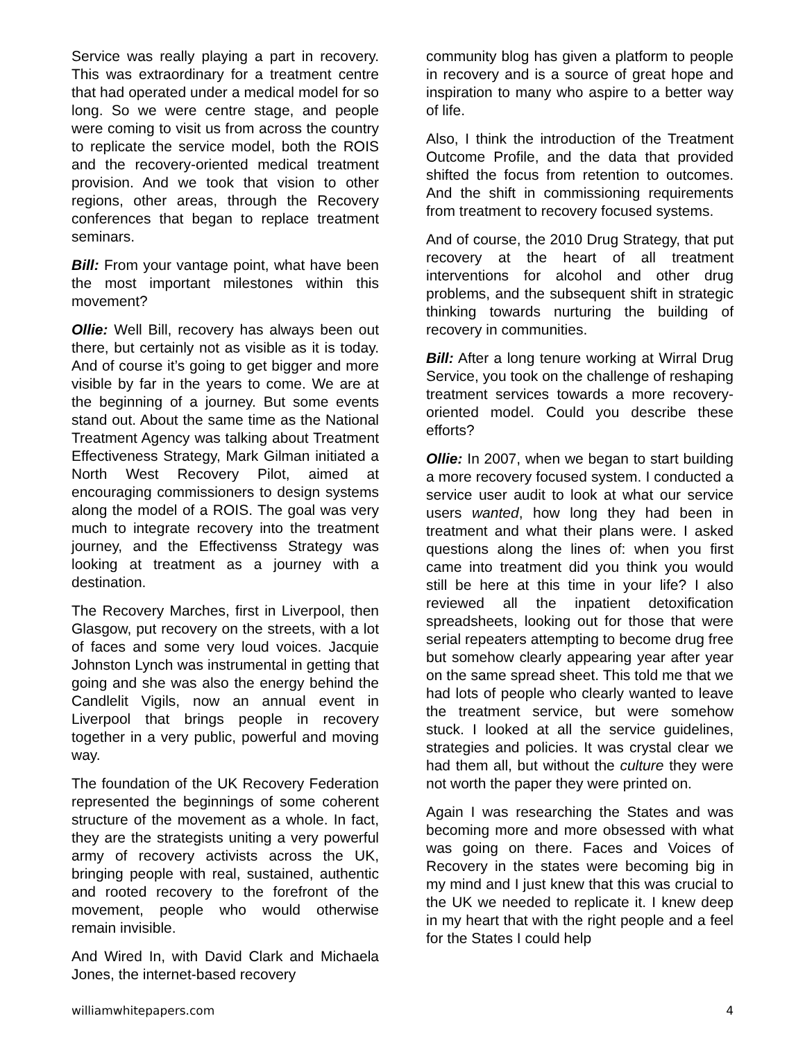Service was really playing a part in recovery. This was extraordinary for a treatment centre that had operated under a medical model for so long. So we were centre stage, and people were coming to visit us from across the country to replicate the service model, both the ROIS and the recovery-oriented medical treatment provision. And we took that vision to other regions, other areas, through the Recovery conferences that began to replace treatment seminars.
Bill: From your vantage point, what have been the most important milestones within this movement?
Ollie: Well Bill, recovery has always been out there, but certainly not as visible as it is today. And of course it’s going to get bigger and more visible by far in the years to come. We are at the beginning of a journey. But some events stand out. About the same time as the National Treatment Agency was talking about Treatment Effectiveness Strategy, Mark Gilman initiated a North West Recovery Pilot, aimed at encouraging commissioners to design systems along the model of a ROIS. The goal was very much to integrate recovery into the treatment journey, and the Effectivenss Strategy was looking at treatment as a journey with a destination.
The Recovery Marches, first in Liverpool, then Glasgow, put recovery on the streets, with a lot of faces and some very loud voices. Jacquie Johnston Lynch was instrumental in getting that going and she was also the energy behind the Candlelit Vigils, now an annual event in Liverpool that brings people in recovery together in a very public, powerful and moving way.
The foundation of the UK Recovery Federation represented the beginnings of some coherent structure of the movement as a whole. In fact, they are the strategists uniting a very powerful army of recovery activists across the UK, bringing people with real, sustained, authentic and rooted recovery to the forefront of the movement, people who would otherwise remain invisible.
And Wired In, with David Clark and Michaela Jones, the internet-based recovery
community blog has given a platform to people in recovery and is a source of great hope and inspiration to many who aspire to a better way of life.
Also, I think the introduction of the Treatment Outcome Profile, and the data that provided shifted the focus from retention to outcomes. And the shift in commissioning requirements from treatment to recovery focused systems.
And of course, the 2010 Drug Strategy, that put recovery at the heart of all treatment interventions for alcohol and other drug problems, and the subsequent shift in strategic thinking towards nurturing the building of recovery in communities.
Bill: After a long tenure working at Wirral Drug Service, you took on the challenge of reshaping treatment services towards a more recovery-oriented model. Could you describe these efforts?
Ollie: In 2007, when we began to start building a more recovery focused system. I conducted a service user audit to look at what our service users wanted, how long they had been in treatment and what their plans were. I asked questions along the lines of: when you first came into treatment did you think you would still be here at this time in your life? I also reviewed all the inpatient detoxification spreadsheets, looking out for those that were serial repeaters attempting to become drug free but somehow clearly appearing year after year on the same spread sheet. This told me that we had lots of people who clearly wanted to leave the treatment service, but were somehow stuck. I looked at all the service guidelines, strategies and policies. It was crystal clear we had them all, but without the culture they were not worth the paper they were printed on.
Again I was researching the States and was becoming more and more obsessed with what was going on there. Faces and Voices of Recovery in the states were becoming big in my mind and I just knew that this was crucial to the UK we needed to replicate it. I knew deep in my heart that with the right people and a feel for the States I could help
williamwhitepapers.com 4